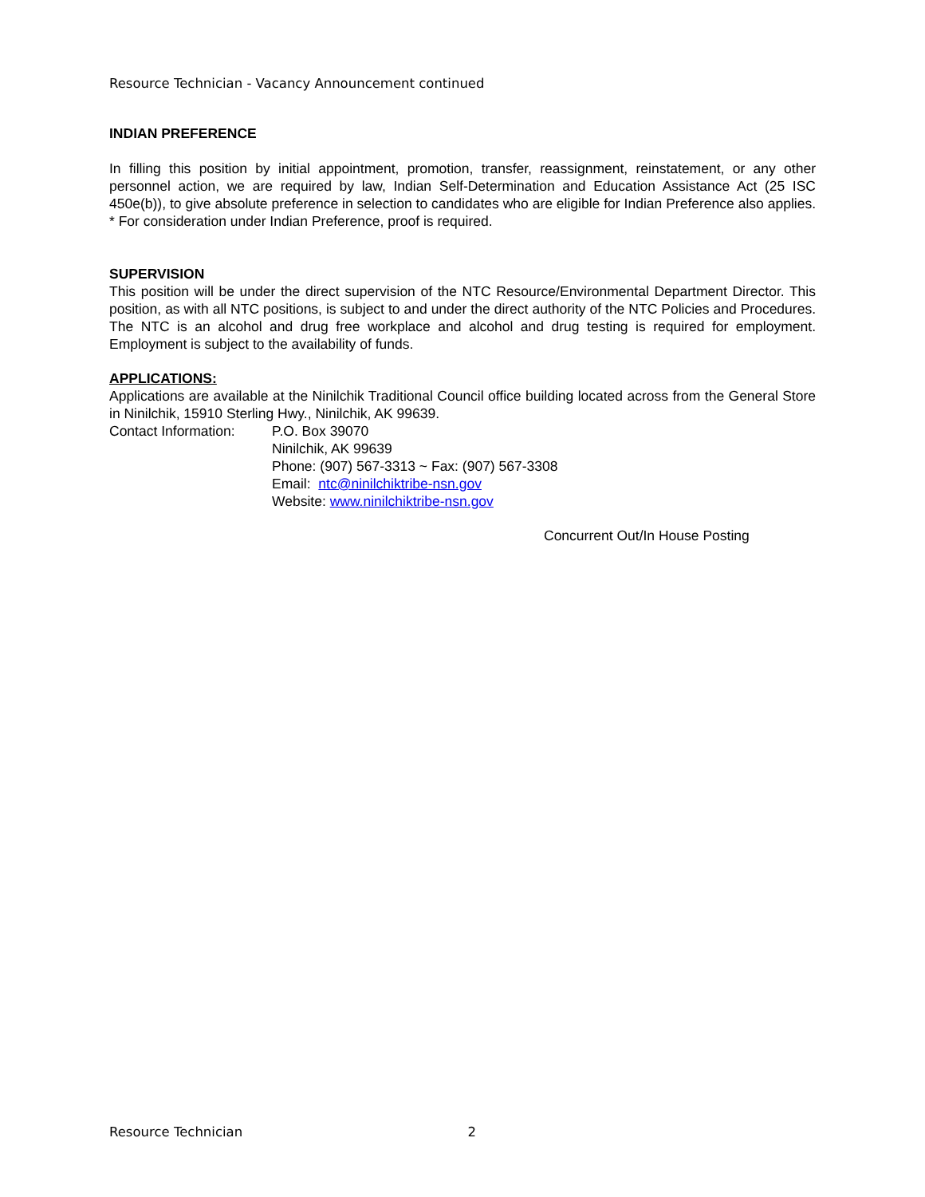Resource Technician - Vacancy Announcement continued
INDIAN PREFERENCE
In filling this position by initial appointment, promotion, transfer, reassignment, reinstatement, or any other personnel action, we are required by law, Indian Self-Determination and Education Assistance Act (25 ISC 450e(b)), to give absolute preference in selection to candidates who are eligible for Indian Preference also applies. * For consideration under Indian Preference, proof is required.
SUPERVISION
This position will be under the direct supervision of the NTC Resource/Environmental Department Director. This position, as with all NTC positions, is subject to and under the direct authority of the NTC Policies and Procedures. The NTC is an alcohol and drug free workplace and alcohol and drug testing is required for employment. Employment is subject to the availability of funds.
APPLICATIONS:
Applications are available at the Ninilchik Traditional Council office building located across from the General Store in Ninilchik, 15910 Sterling Hwy., Ninilchik, AK 99639.
Contact Information:
P.O. Box 39070
Ninilchik, AK 99639
Phone: (907) 567-3313 ~ Fax: (907) 567-3308
Email: ntc@ninilchiktribe-nsn.gov
Website: www.ninilchiktribe-nsn.gov
Concurrent Out/In House Posting
Resource Technician 2